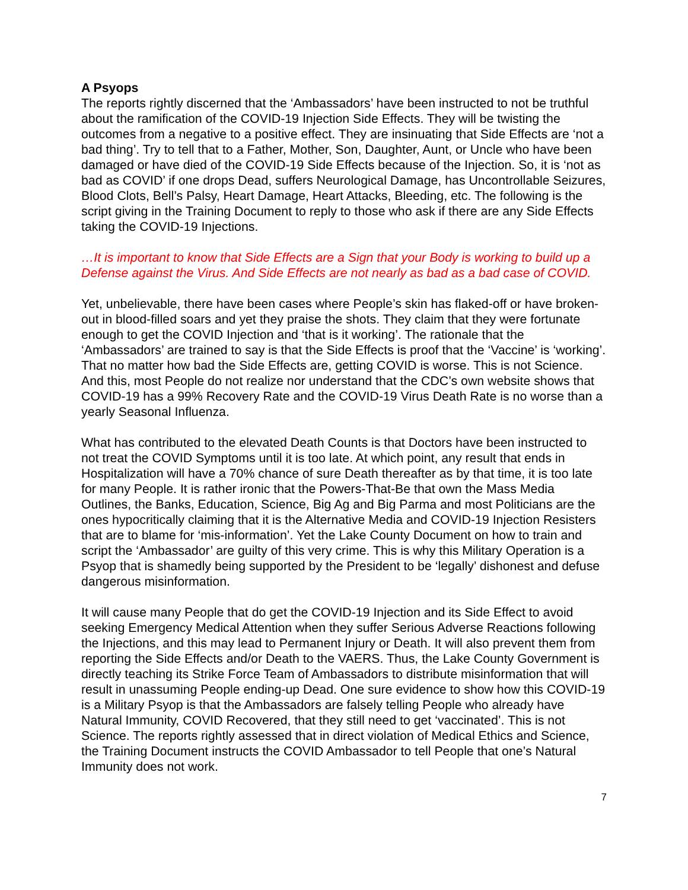A Psyops
The reports rightly discerned that the ‘Ambassadors’ have been instructed to not be truthful about the ramification of the COVID-19 Injection Side Effects. They will be twisting the outcomes from a negative to a positive effect. They are insinuating that Side Effects are ‘not a bad thing’. Try to tell that to a Father, Mother, Son, Daughter, Aunt, or Uncle who have been damaged or have died of the COVID-19 Side Effects because of the Injection. So, it is ‘not as bad as COVID’ if one drops Dead, suffers Neurological Damage, has Uncontrollable Seizures, Blood Clots, Bell’s Palsy, Heart Damage, Heart Attacks, Bleeding, etc. The following is the script giving in the Training Document to reply to those who ask if there are any Side Effects taking the COVID-19 Injections.
…It is important to know that Side Effects are a Sign that your Body is working to build up a Defense against the Virus. And Side Effects are not nearly as bad as a bad case of COVID.
Yet, unbelievable, there have been cases where People’s skin has flaked-off or have broken-out in blood-filled soars and yet they praise the shots. They claim that they were fortunate enough to get the COVID Injection and ‘that is it working’. The rationale that the ‘Ambassadors’ are trained to say is that the Side Effects is proof that the ‘Vaccine’ is ‘working’. That no matter how bad the Side Effects are, getting COVID is worse. This is not Science. And this, most People do not realize nor understand that the CDC’s own website shows that COVID-19 has a 99% Recovery Rate and the COVID-19 Virus Death Rate is no worse than a yearly Seasonal Influenza.
What has contributed to the elevated Death Counts is that Doctors have been instructed to not treat the COVID Symptoms until it is too late. At which point, any result that ends in Hospitalization will have a 70% chance of sure Death thereafter as by that time, it is too late for many People. It is rather ironic that the Powers-That-Be that own the Mass Media Outlines, the Banks, Education, Science, Big Ag and Big Parma and most Politicians are the ones hypocritically claiming that it is the Alternative Media and COVID-19 Injection Resisters that are to blame for ‘mis-information’. Yet the Lake County Document on how to train and script the ‘Ambassador’ are guilty of this very crime. This is why this Military Operation is a Psyop that is shamedly being supported by the President to be ‘legally’ dishonest and defuse dangerous misinformation.
It will cause many People that do get the COVID-19 Injection and its Side Effect to avoid seeking Emergency Medical Attention when they suffer Serious Adverse Reactions following the Injections, and this may lead to Permanent Injury or Death. It will also prevent them from reporting the Side Effects and/or Death to the VAERS. Thus, the Lake County Government is directly teaching its Strike Force Team of Ambassadors to distribute misinformation that will result in unassuming People ending-up Dead. One sure evidence to show how this COVID-19 is a Military Psyop is that the Ambassadors are falsely telling People who already have Natural Immunity, COVID Recovered, that they still need to get ‘vaccinated’. This is not Science. The reports rightly assessed that in direct violation of Medical Ethics and Science, the Training Document instructs the COVID Ambassador to tell People that one’s Natural Immunity does not work.
7